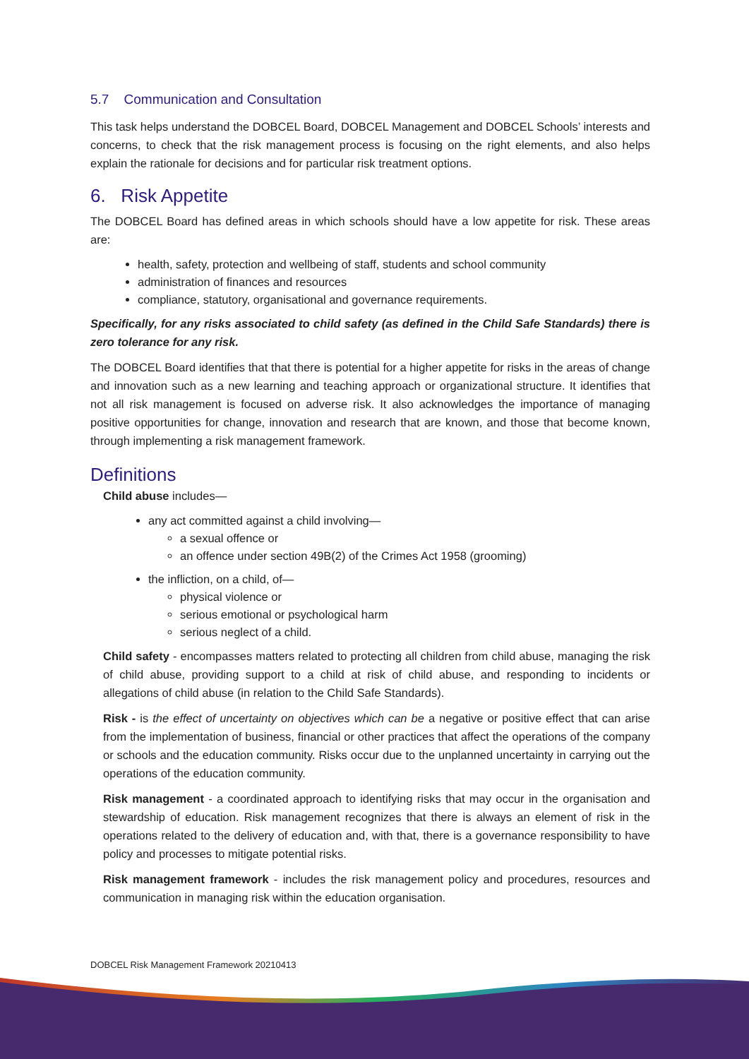5.7 Communication and Consultation
This task helps understand the DOBCEL Board, DOBCEL Management and DOBCEL Schools’ interests and concerns, to check that the risk management process is focusing on the right elements, and also helps explain the rationale for decisions and for particular risk treatment options.
6. Risk Appetite
The DOBCEL Board has defined areas in which schools should have a low appetite for risk. These areas are:
health, safety, protection and wellbeing of staff, students and school community
administration of finances and resources
compliance, statutory, organisational and governance requirements.
Specifically, for any risks associated to child safety (as defined in the Child Safe Standards) there is zero tolerance for any risk.
The DOBCEL Board identifies that that there is potential for a higher appetite for risks in the areas of change and innovation such as a new learning and teaching approach or organizational structure. It identifies that not all risk management is focused on adverse risk. It also acknowledges the importance of managing positive opportunities for change, innovation and research that are known, and those that become known, through implementing a risk management framework.
Definitions
Child abuse includes—
any act committed against a child involving—
a sexual offence or
an offence under section 49B(2) of the Crimes Act 1958 (grooming)
the infliction, on a child, of—
physical violence or
serious emotional or psychological harm
serious neglect of a child.
Child safety - encompasses matters related to protecting all children from child abuse, managing the risk of child abuse, providing support to a child at risk of child abuse, and responding to incidents or allegations of child abuse (in relation to the Child Safe Standards).
Risk - is the effect of uncertainty on objectives which can be a negative or positive effect that can arise from the implementation of business, financial or other practices that affect the operations of the company or schools and the education community. Risks occur due to the unplanned uncertainty in carrying out the operations of the education community.
Risk management - a coordinated approach to identifying risks that may occur in the organisation and stewardship of education. Risk management recognizes that there is always an element of risk in the operations related to the delivery of education and, with that, there is a governance responsibility to have policy and processes to mitigate potential risks.
Risk management framework - includes the risk management policy and procedures, resources and communication in managing risk within the education organisation.
DOBCEL Risk Management Framework 20210413